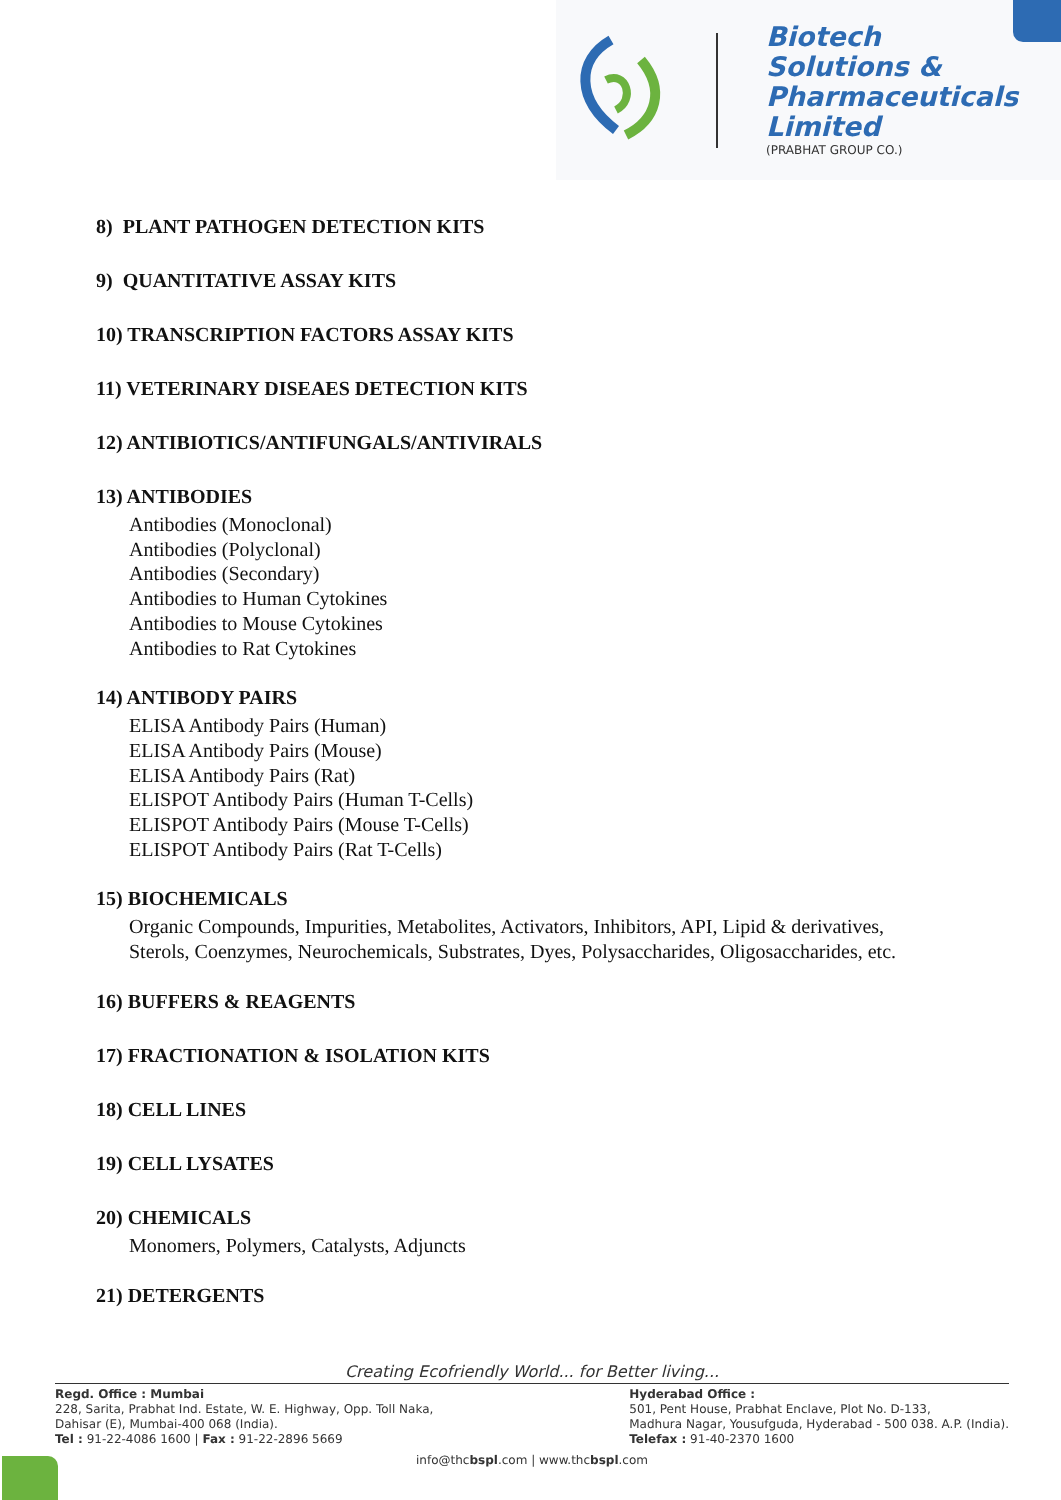Biotech
Solutions &
Pharmaceuticals
Limited
(PRABHAT GROUP CO.)
8) PLANT PATHOGEN DETECTION KITS
9) QUANTITATIVE ASSAY KITS
10) TRANSCRIPTION FACTORS ASSAY KITS
11) VETERINARY DISEAES DETECTION KITS
12) ANTIBIOTICS/ANTIFUNGALS/ANTIVIRALS
13) ANTIBODIES
Antibodies (Monoclonal)
Antibodies (Polyclonal)
Antibodies (Secondary)
Antibodies to Human Cytokines
Antibodies to Mouse Cytokines
Antibodies to Rat Cytokines
14) ANTIBODY PAIRS
ELISA Antibody Pairs (Human)
ELISA Antibody Pairs (Mouse)
ELISA Antibody Pairs (Rat)
ELISPOT Antibody Pairs (Human T-Cells)
ELISPOT Antibody Pairs (Mouse T-Cells)
ELISPOT Antibody Pairs (Rat T-Cells)
15) BIOCHEMICALS
Organic Compounds, Impurities, Metabolites, Activators, Inhibitors, API, Lipid & derivatives,
Sterols, Coenzymes, Neurochemicals, Substrates, Dyes, Polysaccharides, Oligosaccharides, etc.
16) BUFFERS & REAGENTS
17) FRACTIONATION & ISOLATION KITS
18) CELL LINES
19) CELL LYSATES
20) CHEMICALS
Monomers, Polymers, Catalysts, Adjuncts
21) DETERGENTS
Creating Ecofriendly World... for Better living...
Regd. Office : Mumbai
228, Sarita, Prabhat Ind. Estate, W. E. Highway, Opp. Toll Naka,
Dahisar (E), Mumbai-400 068 (India).
Tel : 91-22-4086 1600 | Fax : 91-22-2896 5669
Hyderabad Office :
501, Pent House, Prabhat Enclave, Plot No. D-133,
Madhura Nagar, Yousufguda, Hyderabad - 500 038. A.P. (India).
Telefax : 91-40-2370 1600
info@thcbspl.com | www.thcbspl.com